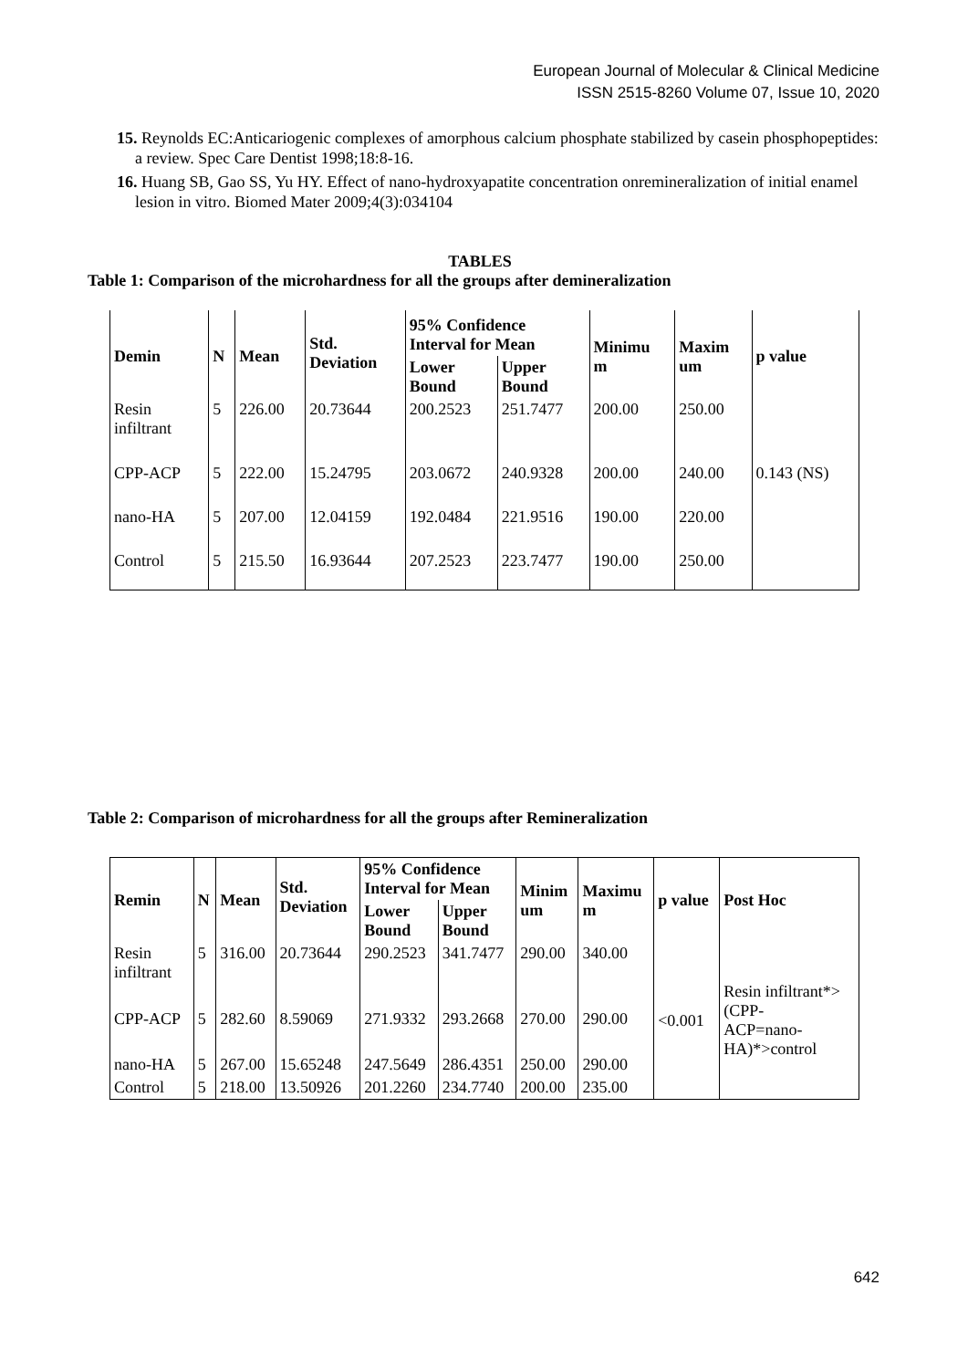European Journal of Molecular & Clinical Medicine
ISSN 2515-8260 Volume 07, Issue 10, 2020
15. Reynolds EC:Anticariogenic complexes of amorphous calcium phosphate stabilized by casein phosphopeptides: a review. Spec Care Dentist 1998;18:8-16.
16. Huang SB, Gao SS, Yu HY. Effect of nano-hydroxyapatite concentration onremineralization of initial enamel lesion in vitro. Biomed Mater 2009;4(3):034104
TABLES
Table 1: Comparison of the microhardness for all the groups after demineralization
| Demin | N | Mean | Std. Deviation | 95% Confidence Interval for Mean | | Minimu m | Maxim um | p value |
| --- | --- | --- | --- | --- | --- | --- | --- | --- |
| | | | | Lower Bound | Upper Bound | | | |
| Resin infiltrant | 5 | 226.00 | 20.73644 | 200.2523 | 251.7477 | 200.00 | 250.00 | |
| CPP-ACP | 5 | 222.00 | 15.24795 | 203.0672 | 240.9328 | 200.00 | 240.00 | 0.143 (NS) |
| nano-HA | 5 | 207.00 | 12.04159 | 192.0484 | 221.9516 | 190.00 | 220.00 | |
| Control | 5 | 215.50 | 16.93644 | 207.2523 | 223.7477 | 190.00 | 250.00 | |
Table 2: Comparison of microhardness for all the groups after Remineralization
| Remin | N | Mean | Std. Deviation | 95% Confidence Interval for Mean | | Minim um | Maximu m | p value | Post Hoc |
| --- | --- | --- | --- | --- | --- | --- | --- | --- | --- |
| | | | | Lower Bound | Upper Bound | | | | |
| Resin infiltrant | 5 | 316.00 | 20.73644 | 290.2523 | 341.7477 | 290.00 | 340.00 | <0.001 | Resin infiltrant*> (CPP- ACP=nano- HA)*>control |
| CPP-ACP | 5 | 282.60 | 8.59069 | 271.9332 | 293.2668 | 270.00 | 290.00 | | |
| nano-HA | 5 | 267.00 | 15.65248 | 247.5649 | 286.4351 | 250.00 | 290.00 | | |
| Control | 5 | 218.00 | 13.50926 | 201.2260 | 234.7740 | 200.00 | 235.00 | | |
642